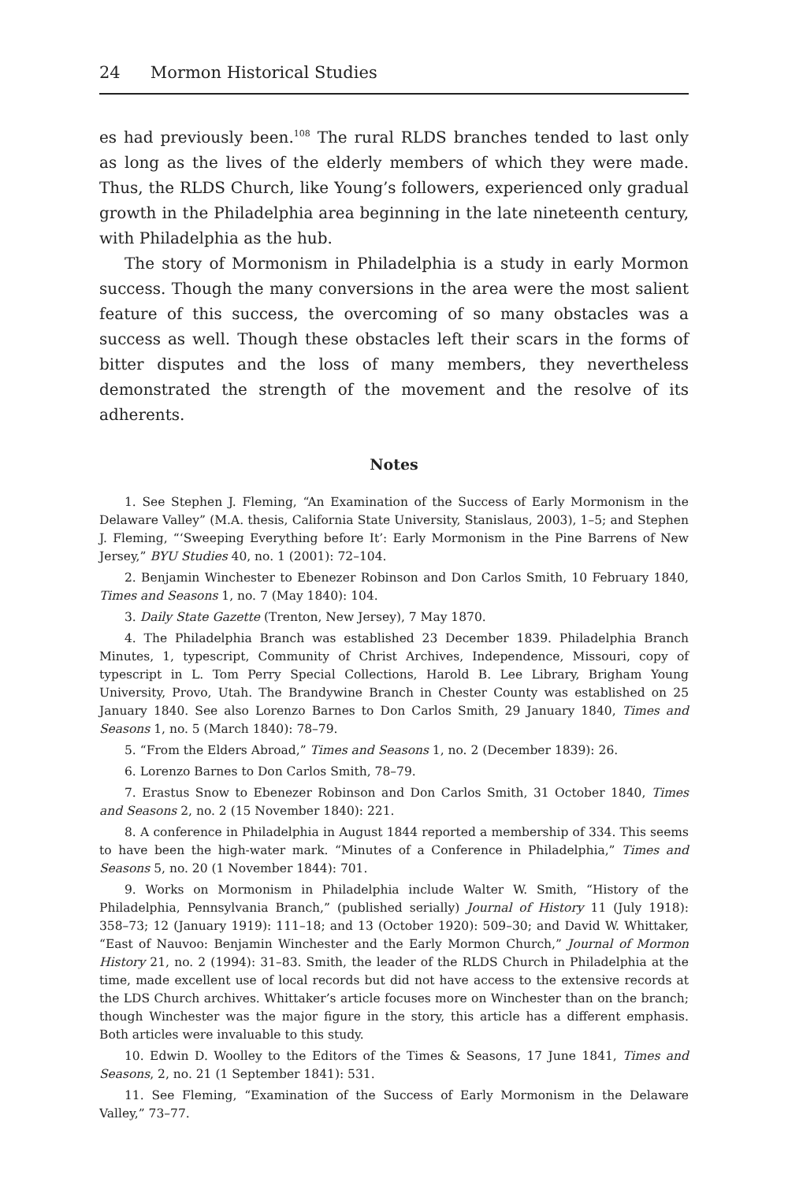24 Mormon Historical Studies
es had previously been.<sup>108</sup> The rural RLDS branches tended to last only as long as the lives of the elderly members of which they were made. Thus, the RLDS Church, like Young’s followers, experienced only gradual growth in the Philadelphia area beginning in the late nineteenth century, with Philadelphia as the hub.
The story of Mormonism in Philadelphia is a study in early Mormon success. Though the many conversions in the area were the most salient feature of this success, the overcoming of so many obstacles was a success as well. Though these obstacles left their scars in the forms of bitter disputes and the loss of many members, they nevertheless demonstrated the strength of the movement and the resolve of its adherents.
Notes
1. See Stephen J. Fleming, “An Examination of the Success of Early Mormonism in the Delaware Valley” (M.A. thesis, California State University, Stanislaus, 2003), 1–5; and Stephen J. Fleming, “‘Sweeping Everything before It’: Early Mormonism in the Pine Barrens of New Jersey,” BYU Studies 40, no. 1 (2001): 72–104.
2. Benjamin Winchester to Ebenezer Robinson and Don Carlos Smith, 10 February 1840, Times and Seasons 1, no. 7 (May 1840): 104.
3. Daily State Gazette (Trenton, New Jersey), 7 May 1870.
4. The Philadelphia Branch was established 23 December 1839. Philadelphia Branch Minutes, 1, typescript, Community of Christ Archives, Independence, Missouri, copy of typescript in L. Tom Perry Special Collections, Harold B. Lee Library, Brigham Young University, Provo, Utah. The Brandywine Branch in Chester County was established on 25 January 1840. See also Lorenzo Barnes to Don Carlos Smith, 29 January 1840, Times and Seasons 1, no. 5 (March 1840): 78–79.
5. “From the Elders Abroad,” Times and Seasons 1, no. 2 (December 1839): 26.
6. Lorenzo Barnes to Don Carlos Smith, 78–79.
7. Erastus Snow to Ebenezer Robinson and Don Carlos Smith, 31 October 1840, Times and Seasons 2, no. 2 (15 November 1840): 221.
8. A conference in Philadelphia in August 1844 reported a membership of 334. This seems to have been the high-water mark. “Minutes of a Conference in Philadelphia,” Times and Seasons 5, no. 20 (1 November 1844): 701.
9. Works on Mormonism in Philadelphia include Walter W. Smith, “History of the Philadelphia, Pennsylvania Branch,” (published serially) Journal of History 11 (July 1918): 358–73; 12 (January 1919): 111–18; and 13 (October 1920): 509–30; and David W. Whittaker, “East of Nauvoo: Benjamin Winchester and the Early Mormon Church,” Journal of Mormon History 21, no. 2 (1994): 31–83. Smith, the leader of the RLDS Church in Philadelphia at the time, made excellent use of local records but did not have access to the extensive records at the LDS Church archives. Whittaker’s article focuses more on Winchester than on the branch; though Winchester was the major figure in the story, this article has a different emphasis. Both articles were invaluable to this study.
10. Edwin D. Woolley to the Editors of the Times & Seasons, 17 June 1841, Times and Seasons, 2, no. 21 (1 September 1841): 531.
11. See Fleming, “Examination of the Success of Early Mormonism in the Delaware Valley,” 73–77.